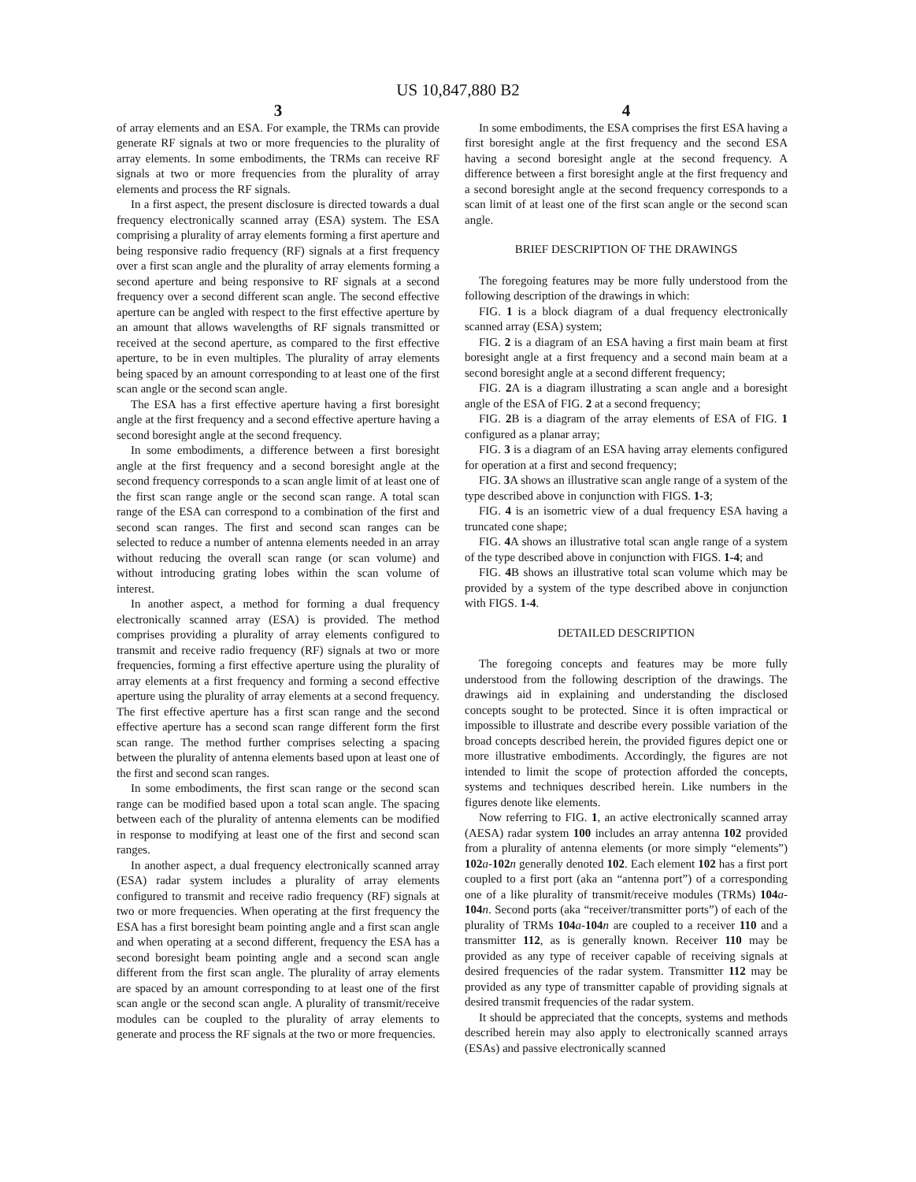US 10,847,880 B2
3
of array elements and an ESA. For example, the TRMs can provide generate RF signals at two or more frequencies to the plurality of array elements. In some embodiments, the TRMs can receive RF signals at two or more frequencies from the plurality of array elements and process the RF signals.
In a first aspect, the present disclosure is directed towards a dual frequency electronically scanned array (ESA) system. The ESA comprising a plurality of array elements forming a first aperture and being responsive radio frequency (RF) signals at a first frequency over a first scan angle and the plurality of array elements forming a second aperture and being responsive to RF signals at a second frequency over a second different scan angle. The second effective aperture can be angled with respect to the first effective aperture by an amount that allows wavelengths of RF signals transmitted or received at the second aperture, as compared to the first effective aperture, to be in even multiples. The plurality of array elements being spaced by an amount corresponding to at least one of the first scan angle or the second scan angle.
The ESA has a first effective aperture having a first boresight angle at the first frequency and a second effective aperture having a second boresight angle at the second frequency.
In some embodiments, a difference between a first boresight angle at the first frequency and a second boresight angle at the second frequency corresponds to a scan angle limit of at least one of the first scan range angle or the second scan range. A total scan range of the ESA can correspond to a combination of the first and second scan ranges. The first and second scan ranges can be selected to reduce a number of antenna elements needed in an array without reducing the overall scan range (or scan volume) and without introducing grating lobes within the scan volume of interest.
In another aspect, a method for forming a dual frequency electronically scanned array (ESA) is provided. The method comprises providing a plurality of array elements configured to transmit and receive radio frequency (RF) signals at two or more frequencies, forming a first effective aperture using the plurality of array elements at a first frequency and forming a second effective aperture using the plurality of array elements at a second frequency. The first effective aperture has a first scan range and the second effective aperture has a second scan range different form the first scan range. The method further comprises selecting a spacing between the plurality of antenna elements based upon at least one of the first and second scan ranges.
In some embodiments, the first scan range or the second scan range can be modified based upon a total scan angle. The spacing between each of the plurality of antenna elements can be modified in response to modifying at least one of the first and second scan ranges.
In another aspect, a dual frequency electronically scanned array (ESA) radar system includes a plurality of array elements configured to transmit and receive radio frequency (RF) signals at two or more frequencies. When operating at the first frequency the ESA has a first boresight beam pointing angle and a first scan angle and when operating at a second different, frequency the ESA has a second boresight beam pointing angle and a second scan angle different from the first scan angle. The plurality of array elements are spaced by an amount corresponding to at least one of the first scan angle or the second scan angle. A plurality of transmit/receive modules can be coupled to the plurality of array elements to generate and process the RF signals at the two or more frequencies.
4
In some embodiments, the ESA comprises the first ESA having a first boresight angle at the first frequency and the second ESA having a second boresight angle at the second frequency. A difference between a first boresight angle at the first frequency and a second boresight angle at the second frequency corresponds to a scan limit of at least one of the first scan angle or the second scan angle.
BRIEF DESCRIPTION OF THE DRAWINGS
The foregoing features may be more fully understood from the following description of the drawings in which:
FIG. 1 is a block diagram of a dual frequency electronically scanned array (ESA) system;
FIG. 2 is a diagram of an ESA having a first main beam at first boresight angle at a first frequency and a second main beam at a second boresight angle at a second different frequency;
FIG. 2 A is a diagram illustrating a scan angle and a boresight angle of the ESA of FIG. 2 at a second frequency;
FIG. 2 B is a diagram of the array elements of ESA of FIG. 1 configured as a planar array;
FIG. 3 is a diagram of an ESA having array elements configured for operation at a first and second frequency;
FIG. 3 A shows an illustrative scan angle range of a system of the type described above in conjunction with FIGS. 1-3;
FIG. 4 is an isometric view of a dual frequency ESA having a truncated cone shape;
FIG. 4 A shows an illustrative total scan angle range of a system of the type described above in conjunction with FIGS. 1-4; and
FIG. 4 B shows an illustrative total scan volume which may be provided by a system of the type described above in conjunction with FIGS. 1-4.
DETAILED DESCRIPTION
The foregoing concepts and features may be more fully understood from the following description of the drawings. The drawings aid in explaining and understanding the disclosed concepts sought to be protected. Since it is often impractical or impossible to illustrate and describe every possible variation of the broad concepts described herein, the provided figures depict one or more illustrative embodiments. Accordingly, the figures are not intended to limit the scope of protection afforded the concepts, systems and techniques described herein. Like numbers in the figures denote like elements.
Now referring to FIG. 1, an active electronically scanned array (AESA) radar system 100 includes an array antenna 102 provided from a plurality of antenna elements (or more simply “elements”) 102 a-102 n generally denoted 102. Each element 102 has a first port coupled to a first port (aka an “antenna port”) of a corresponding one of a like plurality of transmit/receive modules (TRMs) 104 a-104 n. Second ports (aka “receiver/transmitter ports”) of each of the plurality of TRMs 104 a-104 n are coupled to a receiver 110 and a transmitter 112, as is generally known. Receiver 110 may be provided as any type of receiver capable of receiving signals at desired frequencies of the radar system. Transmitter 112 may be provided as any type of transmitter capable of providing signals at desired transmit frequencies of the radar system.
It should be appreciated that the concepts, systems and methods described herein may also apply to electronically scanned arrays (ESAs) and passive electronically scanned